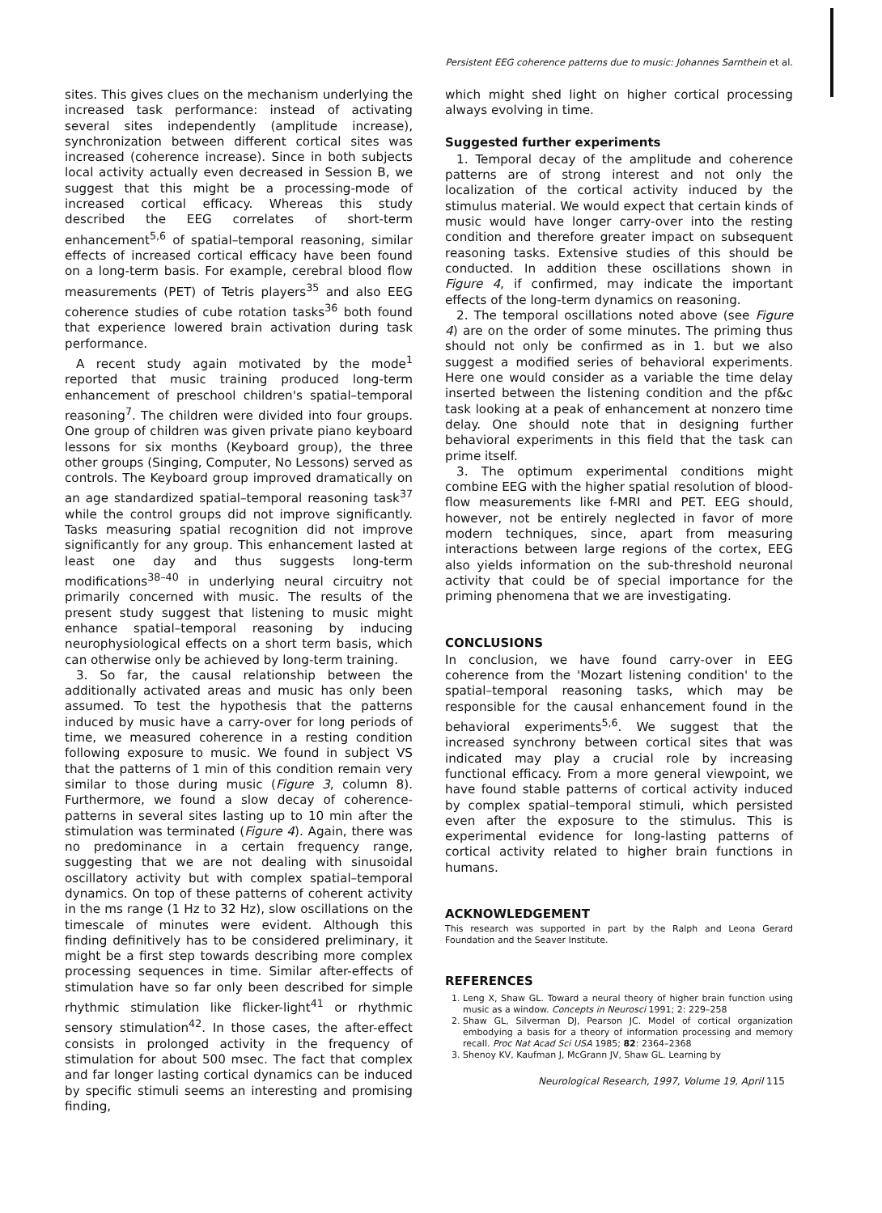Persistent EEG coherence patterns due to music: Johannes Sarnthein et al.
sites. This gives clues on the mechanism underlying the increased task performance: instead of activating several sites independently (amplitude increase), synchronization between different cortical sites was increased (coherence increase). Since in both subjects local activity actually even decreased in Session B, we suggest that this might be a processing-mode of increased cortical efficacy. Whereas this study described the EEG correlates of short-term enhancement<sup>5,6</sup> of spatial–temporal reasoning, similar effects of increased cortical efficacy have been found on a long-term basis. For example, cerebral blood flow measurements (PET) of Tetris players<sup>35</sup> and also EEG coherence studies of cube rotation tasks<sup>36</sup> both found that experience lowered brain activation during task performance.
A recent study again motivated by the mode<sup>1</sup> reported that music training produced long-term enhancement of preschool children's spatial–temporal reasoning<sup>7</sup>. The children were divided into four groups. One group of children was given private piano keyboard lessons for six months (Keyboard group), the three other groups (Singing, Computer, No Lessons) served as controls. The Keyboard group improved dramatically on an age standardized spatial–temporal reasoning task<sup>37</sup> while the control groups did not improve significantly. Tasks measuring spatial recognition did not improve significantly for any group. This enhancement lasted at least one day and thus suggests long-term modifications<sup>38–40</sup> in underlying neural circuitry not primarily concerned with music. The results of the present study suggest that listening to music might enhance spatial–temporal reasoning by inducing neurophysiological effects on a short term basis, which can otherwise only be achieved by long-term training.
3. So far, the causal relationship between the additionally activated areas and music has only been assumed. To test the hypothesis that the patterns induced by music have a carry-over for long periods of time, we measured coherence in a resting condition following exposure to music. We found in subject VS that the patterns of 1 min of this condition remain very similar to those during music (Figure 3, column 8). Furthermore, we found a slow decay of coherence-patterns in several sites lasting up to 10 min after the stimulation was terminated (Figure 4). Again, there was no predominance in a certain frequency range, suggesting that we are not dealing with sinusoidal oscillatory activity but with complex spatial–temporal dynamics. On top of these patterns of coherent activity in the ms range (1 Hz to 32 Hz), slow oscillations on the timescale of minutes were evident. Although this finding definitively has to be considered preliminary, it might be a first step towards describing more complex processing sequences in time. Similar after-effects of stimulation have so far only been described for simple rhythmic stimulation like flicker-light<sup>41</sup> or rhythmic sensory stimulation<sup>42</sup>. In those cases, the after-effect consists in prolonged activity in the frequency of stimulation for about 500 msec. The fact that complex and far longer lasting cortical dynamics can be induced by specific stimuli seems an interesting and promising finding,
which might shed light on higher cortical processing always evolving in time.
Suggested further experiments
1. Temporal decay of the amplitude and coherence patterns are of strong interest and not only the localization of the cortical activity induced by the stimulus material. We would expect that certain kinds of music would have longer carry-over into the resting condition and therefore greater impact on subsequent reasoning tasks. Extensive studies of this should be conducted. In addition these oscillations shown in Figure 4, if confirmed, may indicate the important effects of the long-term dynamics on reasoning.
2. The temporal oscillations noted above (see Figure 4) are on the order of some minutes. The priming thus should not only be confirmed as in 1. but we also suggest a modified series of behavioral experiments. Here one would consider as a variable the time delay inserted between the listening condition and the pf&c task looking at a peak of enhancement at nonzero time delay. One should note that in designing further behavioral experiments in this field that the task can prime itself.
3. The optimum experimental conditions might combine EEG with the higher spatial resolution of blood-flow measurements like f-MRI and PET. EEG should, however, not be entirely neglected in favor of more modern techniques, since, apart from measuring interactions between large regions of the cortex, EEG also yields information on the sub-threshold neuronal activity that could be of special importance for the priming phenomena that we are investigating.
CONCLUSIONS
In conclusion, we have found carry-over in EEG coherence from the 'Mozart listening condition' to the spatial–temporal reasoning tasks, which may be responsible for the causal enhancement found in the behavioral experiments<sup>5,6</sup>. We suggest that the increased synchrony between cortical sites that was indicated may play a crucial role by increasing functional efficacy. From a more general viewpoint, we have found stable patterns of cortical activity induced by complex spatial–temporal stimuli, which persisted even after the exposure to the stimulus. This is experimental evidence for long-lasting patterns of cortical activity related to higher brain functions in humans.
ACKNOWLEDGEMENT
This research was supported in part by the Ralph and Leona Gerard Foundation and the Seaver Institute.
REFERENCES
1. Leng X, Shaw GL. Toward a neural theory of higher brain function using music as a window. Concepts in Neurosci 1991; 2: 229–258
2. Shaw GL, Silverman DJ, Pearson JC. Model of cortical organization embodying a basis for a theory of information processing and memory recall. Proc Nat Acad Sci USA 1985; 82: 2364–2368
3. Shenoy KV, Kaufman J, McGrann JV, Shaw GL. Learning by
Neurological Research, 1997, Volume 19, April 115